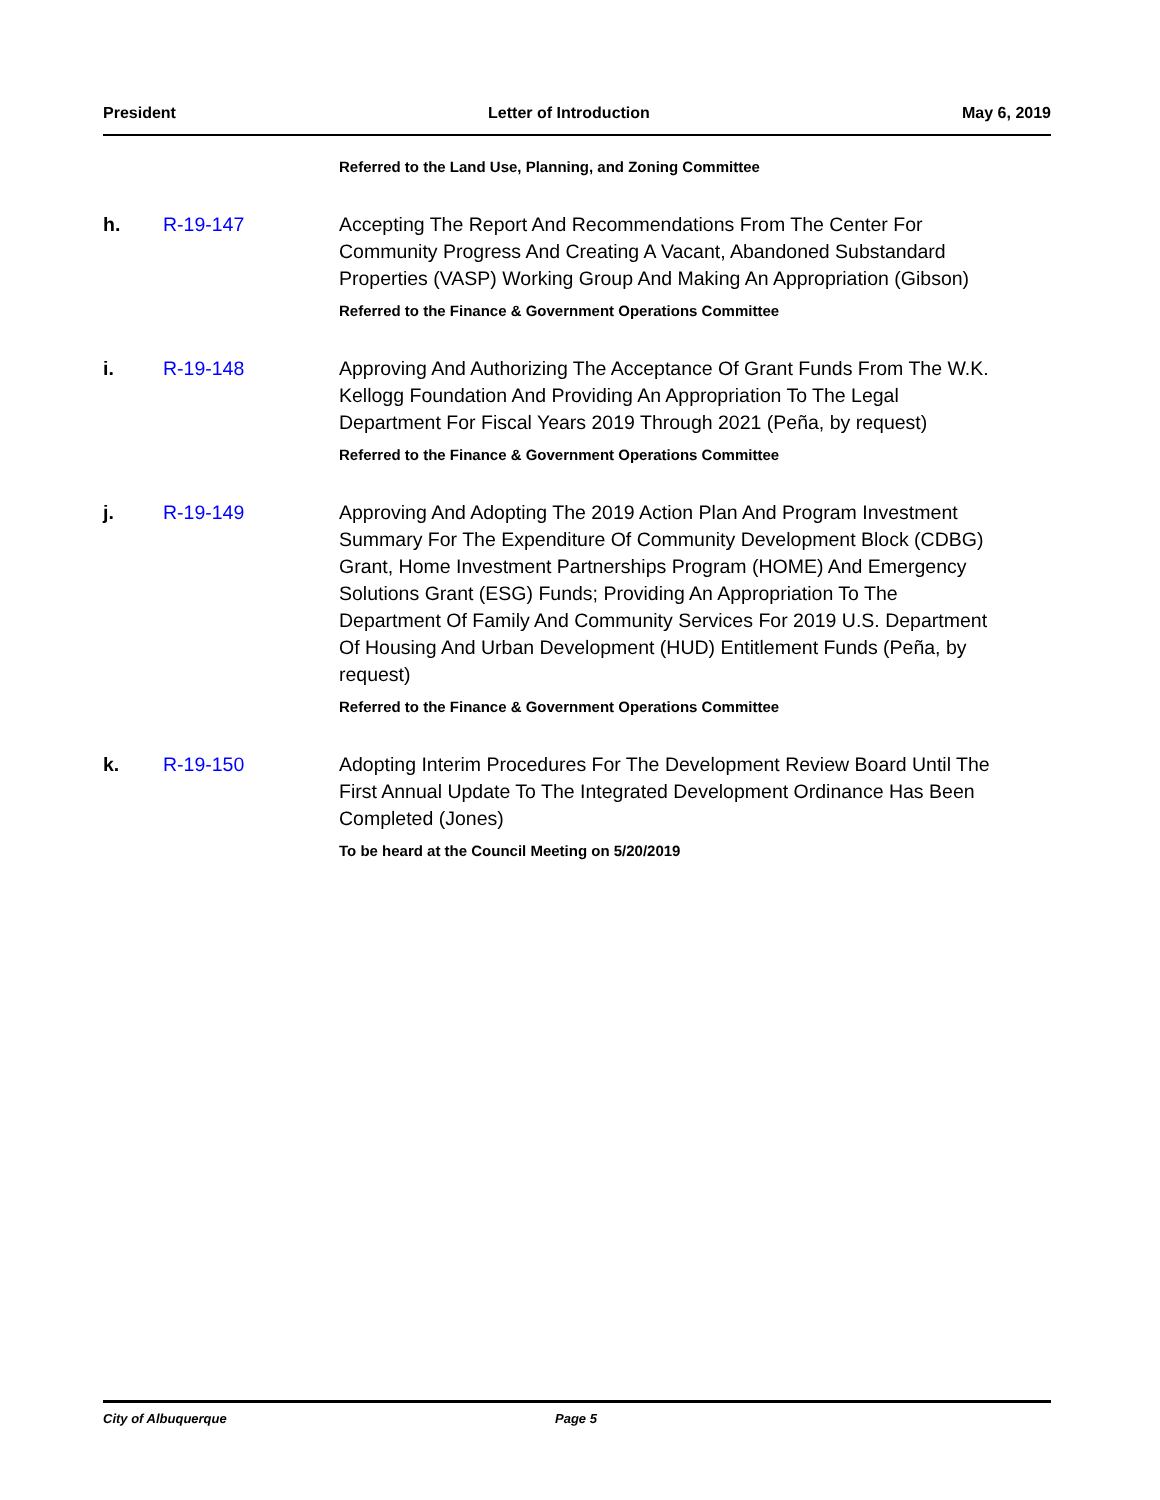President Letter of Introduction May 6, 2019
Referred to the Land Use, Planning, and Zoning Committee
h. R-19-147 Accepting The Report And Recommendations From The Center For Community Progress And Creating A Vacant, Abandoned Substandard Properties (VASP) Working Group And Making An Appropriation (Gibson)
Referred to the Finance & Government Operations Committee
i. R-19-148 Approving And Authorizing The Acceptance Of Grant Funds From The W.K. Kellogg Foundation And Providing An Appropriation To The Legal Department For Fiscal Years 2019 Through 2021 (Peña, by request)
Referred to the Finance & Government Operations Committee
j. R-19-149 Approving And Adopting The 2019 Action Plan And Program Investment Summary For The Expenditure Of Community Development Block (CDBG) Grant, Home Investment Partnerships Program (HOME) And Emergency Solutions Grant (ESG) Funds; Providing An Appropriation To The Department Of Family And Community Services For 2019 U.S. Department Of Housing And Urban Development (HUD) Entitlement Funds (Peña, by request)
Referred to the Finance & Government Operations Committee
k. R-19-150 Adopting Interim Procedures For The Development Review Board Until The First Annual Update To The Integrated Development Ordinance Has Been Completed (Jones)
To be heard at the Council Meeting on 5/20/2019
City of Albuquerque Page 5